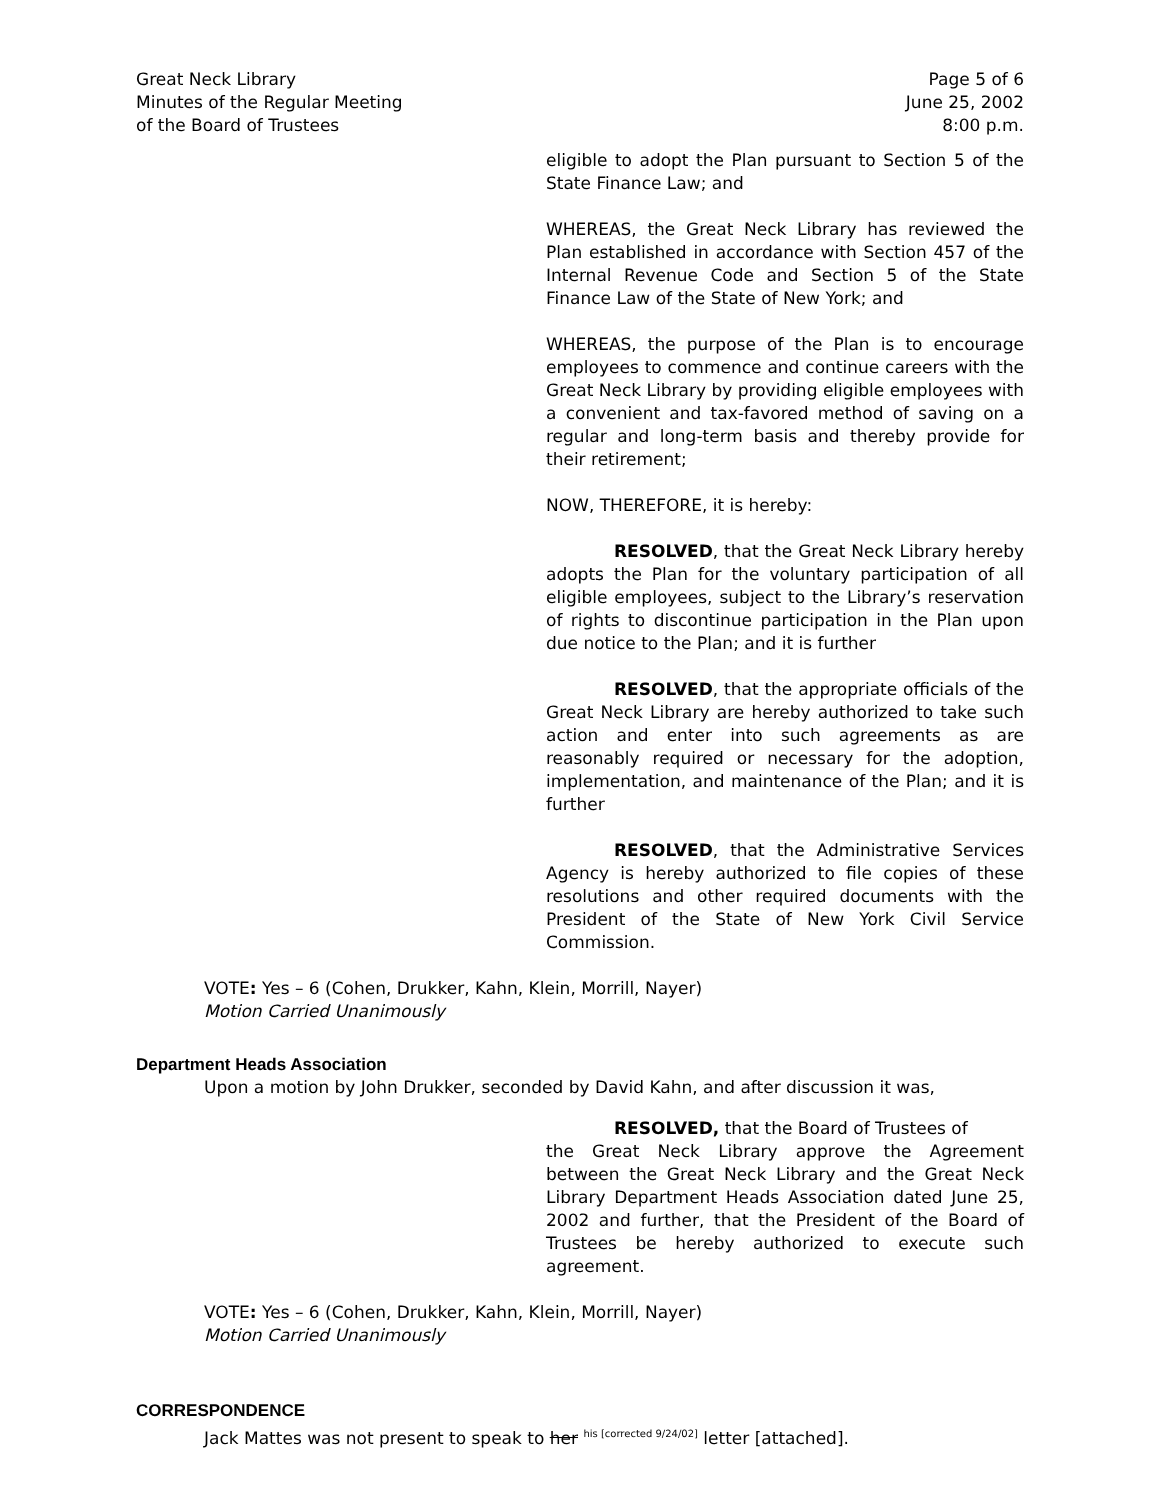Great Neck Library
Minutes of the Regular Meeting
of the Board of Trustees
Page 5 of 6
June 25, 2002
8:00 p.m.
eligible to adopt the Plan pursuant to Section 5 of the State Finance Law; and
WHEREAS, the Great Neck Library has reviewed the Plan established in accordance with Section 457 of the Internal Revenue Code and Section 5 of the State Finance Law of the State of New York; and
WHEREAS, the purpose of the Plan is to encourage employees to commence and continue careers with the Great Neck Library by providing eligible employees with a convenient and tax-favored method of saving on a regular and long-term basis and thereby provide for their retirement;
NOW, THEREFORE, it is hereby:
RESOLVED, that the Great Neck Library hereby adopts the Plan for the voluntary participation of all eligible employees, subject to the Library’s reservation of rights to discontinue participation in the Plan upon due notice to the Plan; and it is further
RESOLVED, that the appropriate officials of the Great Neck Library are hereby authorized to take such action and enter into such agreements as are reasonably required or necessary for the adoption, implementation, and maintenance of the Plan; and it is further
RESOLVED, that the Administrative Services Agency is hereby authorized to file copies of these resolutions and other required documents with the President of the State of New York Civil Service Commission.
VOTE: Yes – 6 (Cohen, Drukker, Kahn, Klein, Morrill, Nayer)
Motion Carried Unanimously
Department Heads Association
Upon a motion by John Drukker, seconded by David Kahn, and after discussion it was,
RESOLVED, that the Board of Trustees of
the Great Neck Library approve the Agreement between the Great Neck Library and the Great Neck Library Department Heads Association dated June 25, 2002 and further, that the President of the Board of Trustees be hereby authorized to execute such agreement.
VOTE: Yes – 6 (Cohen, Drukker, Kahn, Klein, Morrill, Nayer)
Motion Carried Unanimously
CORRESPONDENCE
Jack Mattes was not present to speak to her <sup>his [corrected 9/24/02]</sup> letter [attached].